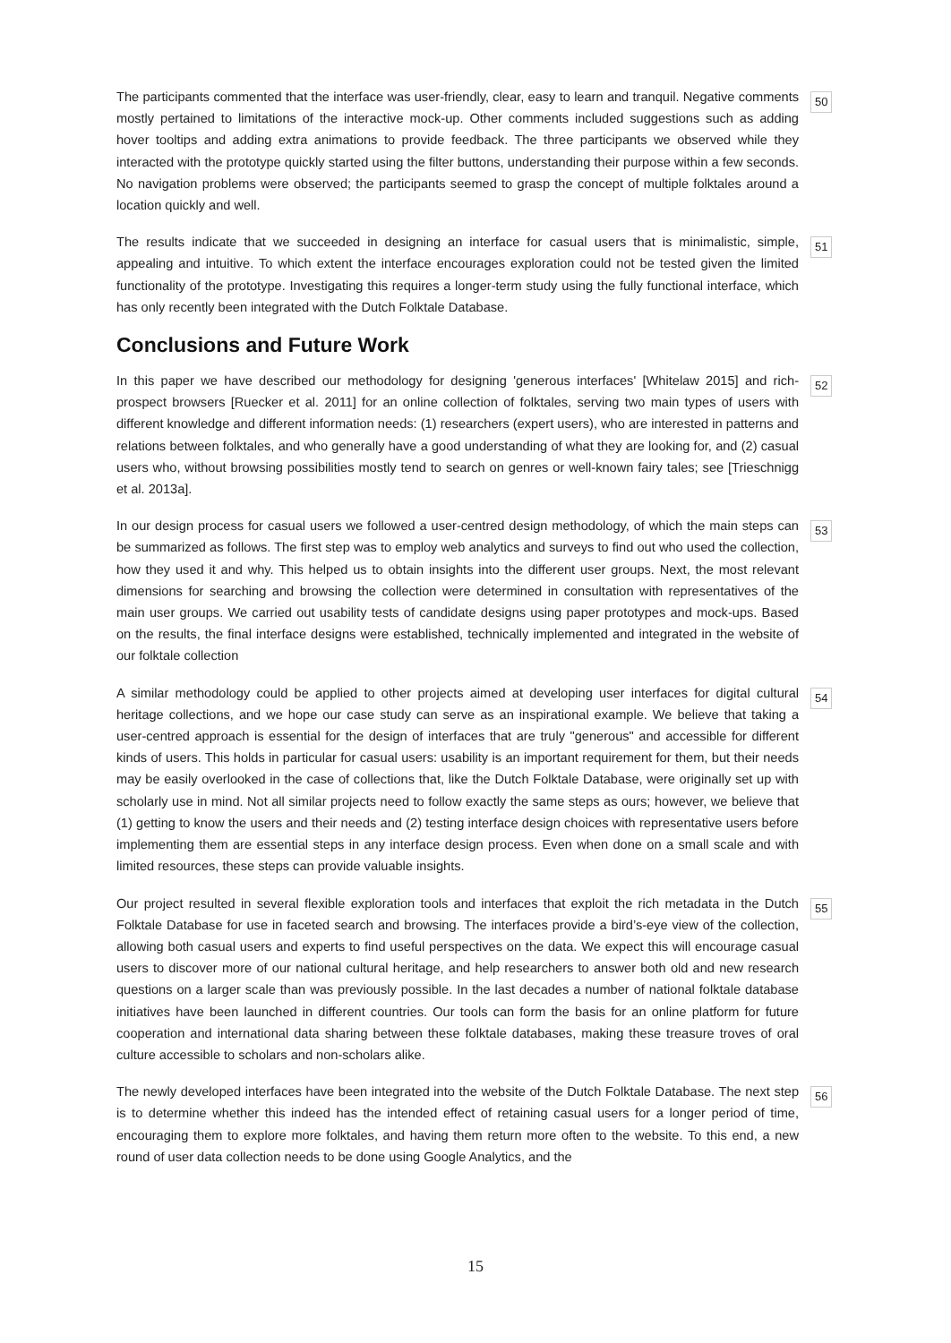The participants commented that the interface was user-friendly, clear, easy to learn and tranquil. Negative comments mostly pertained to limitations of the interactive mock-up. Other comments included suggestions such as adding hover tooltips and adding extra animations to provide feedback. The three participants we observed while they interacted with the prototype quickly started using the filter buttons, understanding their purpose within a few seconds. No navigation problems were observed; the participants seemed to grasp the concept of multiple folktales around a location quickly and well.
50
The results indicate that we succeeded in designing an interface for casual users that is minimalistic, simple, appealing and intuitive. To which extent the interface encourages exploration could not be tested given the limited functionality of the prototype. Investigating this requires a longer-term study using the fully functional interface, which has only recently been integrated with the Dutch Folktale Database.
51
Conclusions and Future Work
In this paper we have described our methodology for designing 'generous interfaces' [Whitelaw 2015] and rich-prospect browsers [Ruecker et al. 2011] for an online collection of folktales, serving two main types of users with different knowledge and different information needs: (1) researchers (expert users), who are interested in patterns and relations between folktales, and who generally have a good understanding of what they are looking for, and (2) casual users who, without browsing possibilities mostly tend to search on genres or well-known fairy tales; see [Trieschnigg et al. 2013a].
52
In our design process for casual users we followed a user-centred design methodology, of which the main steps can be summarized as follows. The first step was to employ web analytics and surveys to find out who used the collection, how they used it and why. This helped us to obtain insights into the different user groups. Next, the most relevant dimensions for searching and browsing the collection were determined in consultation with representatives of the main user groups. We carried out usability tests of candidate designs using paper prototypes and mock-ups. Based on the results, the final interface designs were established, technically implemented and integrated in the website of our folktale collection
53
A similar methodology could be applied to other projects aimed at developing user interfaces for digital cultural heritage collections, and we hope our case study can serve as an inspirational example. We believe that taking a user-centred approach is essential for the design of interfaces that are truly "generous" and accessible for different kinds of users. This holds in particular for casual users: usability is an important requirement for them, but their needs may be easily overlooked in the case of collections that, like the Dutch Folktale Database, were originally set up with scholarly use in mind. Not all similar projects need to follow exactly the same steps as ours; however, we believe that (1) getting to know the users and their needs and (2) testing interface design choices with representative users before implementing them are essential steps in any interface design process. Even when done on a small scale and with limited resources, these steps can provide valuable insights.
54
Our project resulted in several flexible exploration tools and interfaces that exploit the rich metadata in the Dutch Folktale Database for use in faceted search and browsing. The interfaces provide a bird’s-eye view of the collection, allowing both casual users and experts to find useful perspectives on the data. We expect this will encourage casual users to discover more of our national cultural heritage, and help researchers to answer both old and new research questions on a larger scale than was previously possible. In the last decades a number of national folktale database initiatives have been launched in different countries. Our tools can form the basis for an online platform for future cooperation and international data sharing between these folktale databases, making these treasure troves of oral culture accessible to scholars and non-scholars alike.
55
The newly developed interfaces have been integrated into the website of the Dutch Folktale Database. The next step is to determine whether this indeed has the intended effect of retaining casual users for a longer period of time, encouraging them to explore more folktales, and having them return more often to the website. To this end, a new round of user data collection needs to be done using Google Analytics, and the
56
15